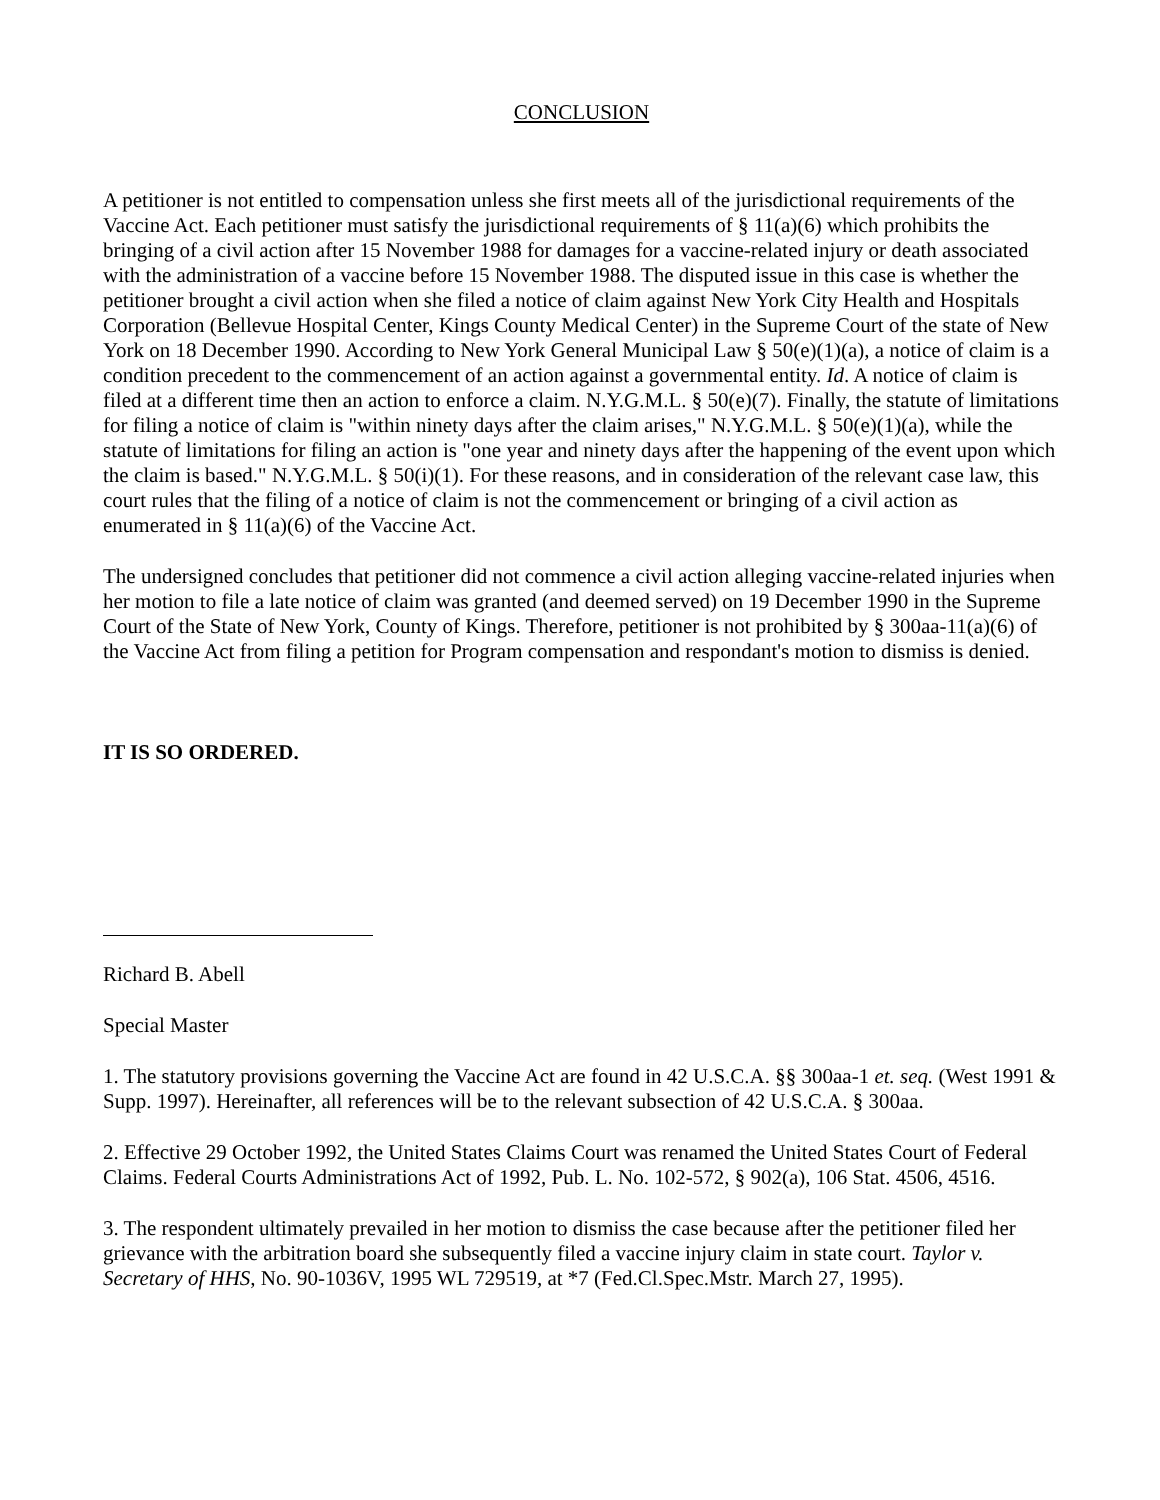CONCLUSION
A petitioner is not entitled to compensation unless she first meets all of the jurisdictional requirements of the Vaccine Act. Each petitioner must satisfy the jurisdictional requirements of § 11(a)(6) which prohibits the bringing of a civil action after 15 November 1988 for damages for a vaccine-related injury or death associated with the administration of a vaccine before 15 November 1988. The disputed issue in this case is whether the petitioner brought a civil action when she filed a notice of claim against New York City Health and Hospitals Corporation (Bellevue Hospital Center, Kings County Medical Center) in the Supreme Court of the state of New York on 18 December 1990. According to New York General Municipal Law § 50(e)(1)(a), a notice of claim is a condition precedent to the commencement of an action against a governmental entity. Id. A notice of claim is filed at a different time then an action to enforce a claim. N.Y.G.M.L. § 50(e)(7). Finally, the statute of limitations for filing a notice of claim is "within ninety days after the claim arises," N.Y.G.M.L. § 50(e)(1)(a), while the statute of limitations for filing an action is "one year and ninety days after the happening of the event upon which the claim is based." N.Y.G.M.L. § 50(i)(1). For these reasons, and in consideration of the relevant case law, this court rules that the filing of a notice of claim is not the commencement or bringing of a civil action as enumerated in § 11(a)(6) of the Vaccine Act.
The undersigned concludes that petitioner did not commence a civil action alleging vaccine-related injuries when her motion to file a late notice of claim was granted (and deemed served) on 19 December 1990 in the Supreme Court of the State of New York, County of Kings. Therefore, petitioner is not prohibited by § 300aa-11(a)(6) of the Vaccine Act from filing a petition for Program compensation and respondant's motion to dismiss is denied.
IT IS SO ORDERED.
Richard B. Abell
Special Master
1. The statutory provisions governing the Vaccine Act are found in 42 U.S.C.A. §§ 300aa-1 et. seq. (West 1991 & Supp. 1997). Hereinafter, all references will be to the relevant subsection of 42 U.S.C.A. § 300aa.
2. Effective 29 October 1992, the United States Claims Court was renamed the United States Court of Federal Claims. Federal Courts Administrations Act of 1992, Pub. L. No. 102-572, § 902(a), 106 Stat. 4506, 4516.
3. The respondent ultimately prevailed in her motion to dismiss the case because after the petitioner filed her grievance with the arbitration board she subsequently filed a vaccine injury claim in state court. Taylor v. Secretary of HHS, No. 90-1036V, 1995 WL 729519, at *7 (Fed.Cl.Spec.Mstr. March 27, 1995).